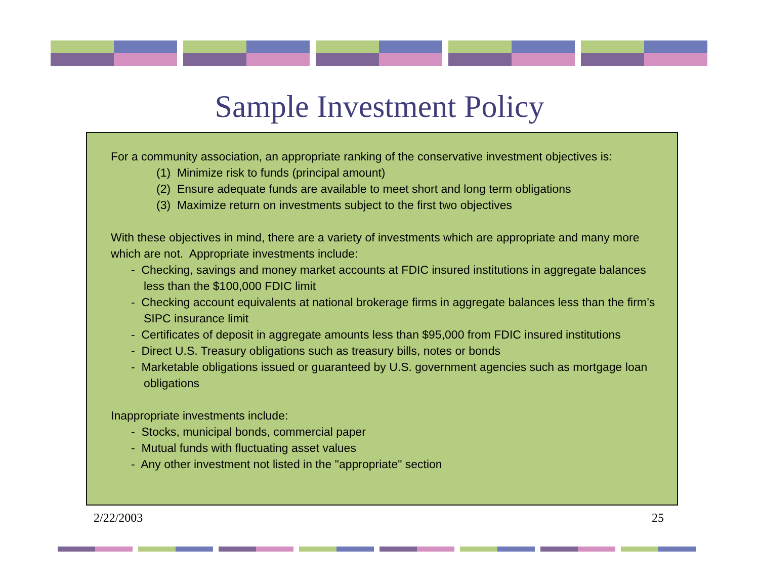Sample Investment Policy
For a community association, an appropriate ranking of the conservative investment objectives is:
(1) Minimize risk to funds (principal amount)
(2) Ensure adequate funds are available to meet short and long term obligations
(3) Maximize return on investments subject to the first two objectives
With these objectives in mind, there are a variety of investments which are appropriate and many more which are not. Appropriate investments include:
- Checking, savings and money market accounts at FDIC insured institutions in aggregate balances less than the $100,000 FDIC limit
- Checking account equivalents at national brokerage firms in aggregate balances less than the firm’s SIPC insurance limit
- Certificates of deposit in aggregate amounts less than $95,000 from FDIC insured institutions
- Direct U.S. Treasury obligations such as treasury bills, notes or bonds
- Marketable obligations issued or guaranteed by U.S. government agencies such as mortgage loan obligations
Inappropriate investments include:
- Stocks, municipal bonds, commercial paper
- Mutual funds with fluctuating asset values
- Any other investment not listed in the "appropriate" section
2/22/2003 25